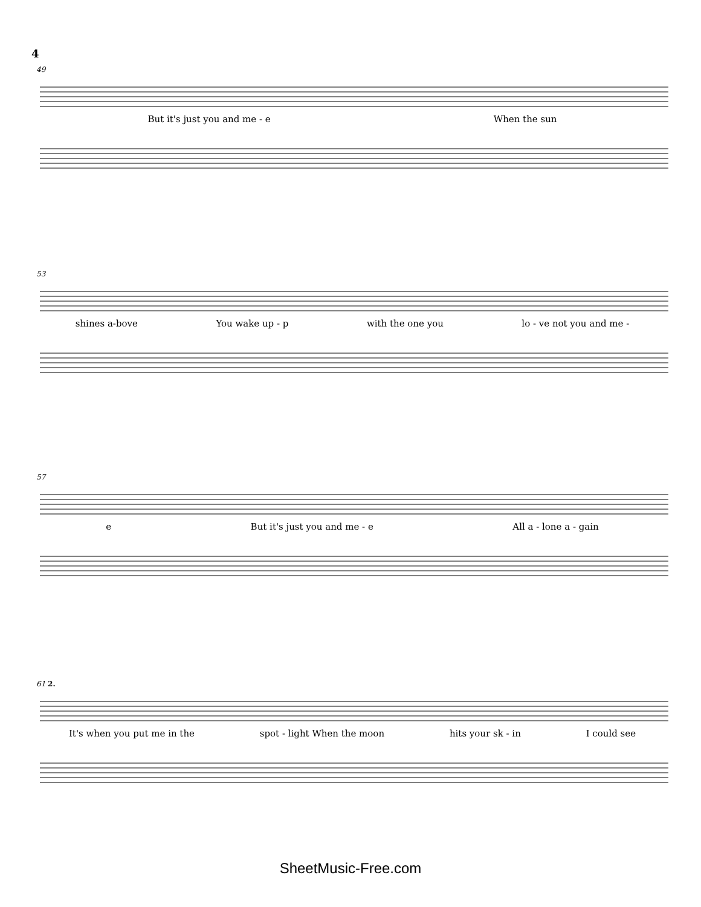4
49
But it's just you and me - e When the sun
53
shines a-bove You wake up - p with the one you lo - ve not you and me -
57
e But it's just you and me - e All a - lone a - gain
61 2.
It's when you put me in the spot - light When the moon hits your sk - in I could see
SheetMusic-Free.com